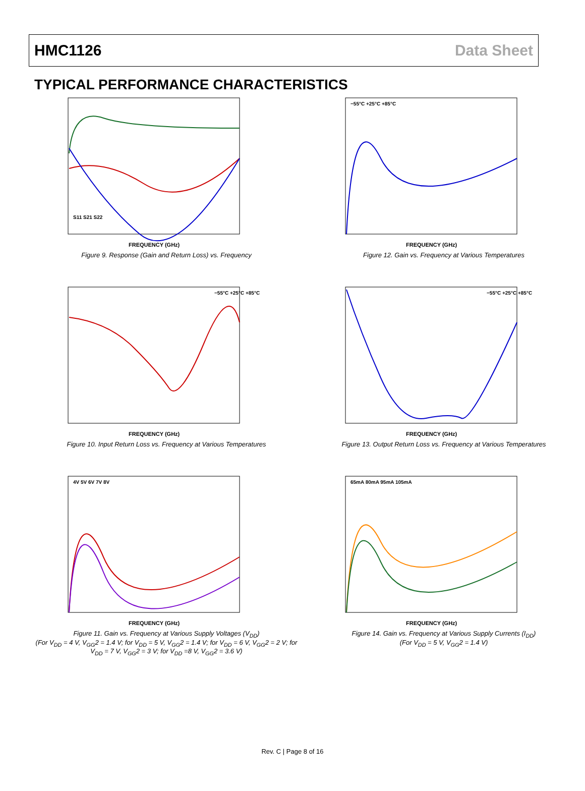HMC1126 Data Sheet
TYPICAL PERFORMANCE CHARACTERISTICS
FREQUENCY (GHz)
S11 S21 S22
Figure 9. Response (Gain and Return Loss) vs. Frequency
FREQUENCY (GHz)
−55°C +25°C +85°C
Figure 10. Input Return Loss vs. Frequency at Various Temperatures
FREQUENCY (GHz)
4V 5V 6V 7V 8V
Figure 11. Gain vs. Frequency at Various Supply Voltages (V<sub>DD</sub>)
(For V<sub>DD</sub> = 4 V, V<sub>GG</sub>2 = 1.4 V; for V<sub>DD</sub> = 5 V, V<sub>GG</sub>2 = 1.4 V; for V<sub>DD</sub> = 6 V, V<sub>GG</sub>2 = 2 V; for V<sub>DD</sub> = 7 V, V<sub>GG</sub>2 = 3 V; for V<sub>DD</sub> =8 V, V<sub>GG</sub>2 = 3.6 V)
FREQUENCY (GHz)
−55°C +25°C +85°C
Figure 12. Gain vs. Frequency at Various Temperatures
FREQUENCY (GHz)
−55°C +25°C +85°C
Figure 13. Output Return Loss vs. Frequency at Various Temperatures
FREQUENCY (GHz)
65mA 80mA 95mA 105mA
Figure 14. Gain vs. Frequency at Various Supply Currents (I<sub>DD</sub>)
(For V<sub>DD</sub> = 5 V, V<sub>GG</sub>2 = 1.4 V)
Rev. C | Page 8 of 16